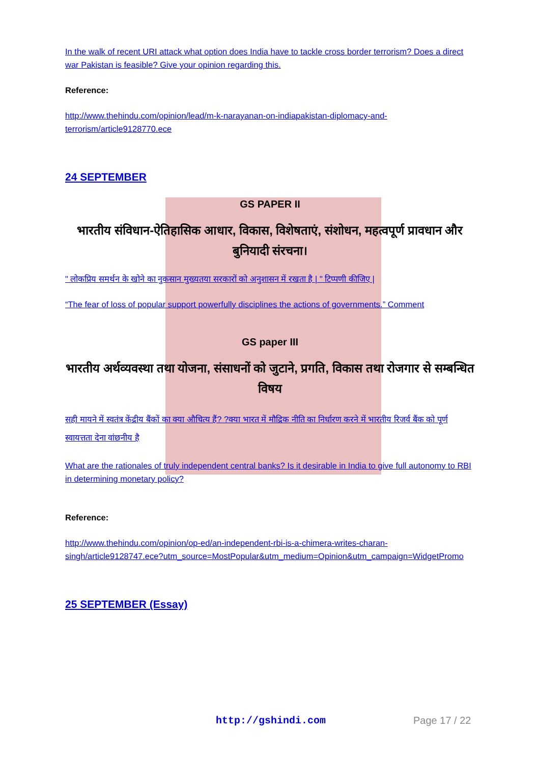In the walk of recent URI attack what option does India have to tackle cross border terrorism? Does a direct war Pakistan is feasible? Give your opinion regarding this.
Reference:
http://www.thehindu.com/opinion/lead/m-k-narayanan-on-indiapakistan-diplomacy-and-terrorism/article9128770.ece
24 SEPTEMBER
GS PAPER II
भारतीय संविधान-ऐतिहासिक आधार, विकास, विशेषताएं, संशोधन, महत्वपूर्ण प्रावधान और बुनियादी संरचना।
" लोकप्रिय समर्थन के खोने का नुकसान मुख्यतया सरकारों को अनुशासन में रखता है | " टिप्पणी कीजिए |
“The fear of loss of popular support powerfully disciplines the actions of governments.” Comment
GS paper III
भारतीय अर्थव्यवस्था तथा योजना, संसाधनों को जुटाने, प्रगति, विकास तथा रोजगार से सम्बन्धित विषय
सही मायने में स्वतंत्र केंद्रीय बैंकों का क्या औचित्य हैं? ?क्या भारत में मौद्रिक नीति का निर्धारण करने में भारतीय रिजर्व बैंक को पूर्ण स्वायत्तता देना वांछनीय है
What are the rationales of truly independent central banks? Is it desirable in India to give full autonomy to RBI in determining monetary policy?
Reference:
http://www.thehindu.com/opinion/op-ed/an-independent-rbi-is-a-chimera-writes-charan-singh/article9128747.ece?utm_source=MostPopular&utm_medium=Opinion&utm_campaign=WidgetPromo
25 SEPTEMBER (Essay)
http://gshindi.com Page 17 / 22